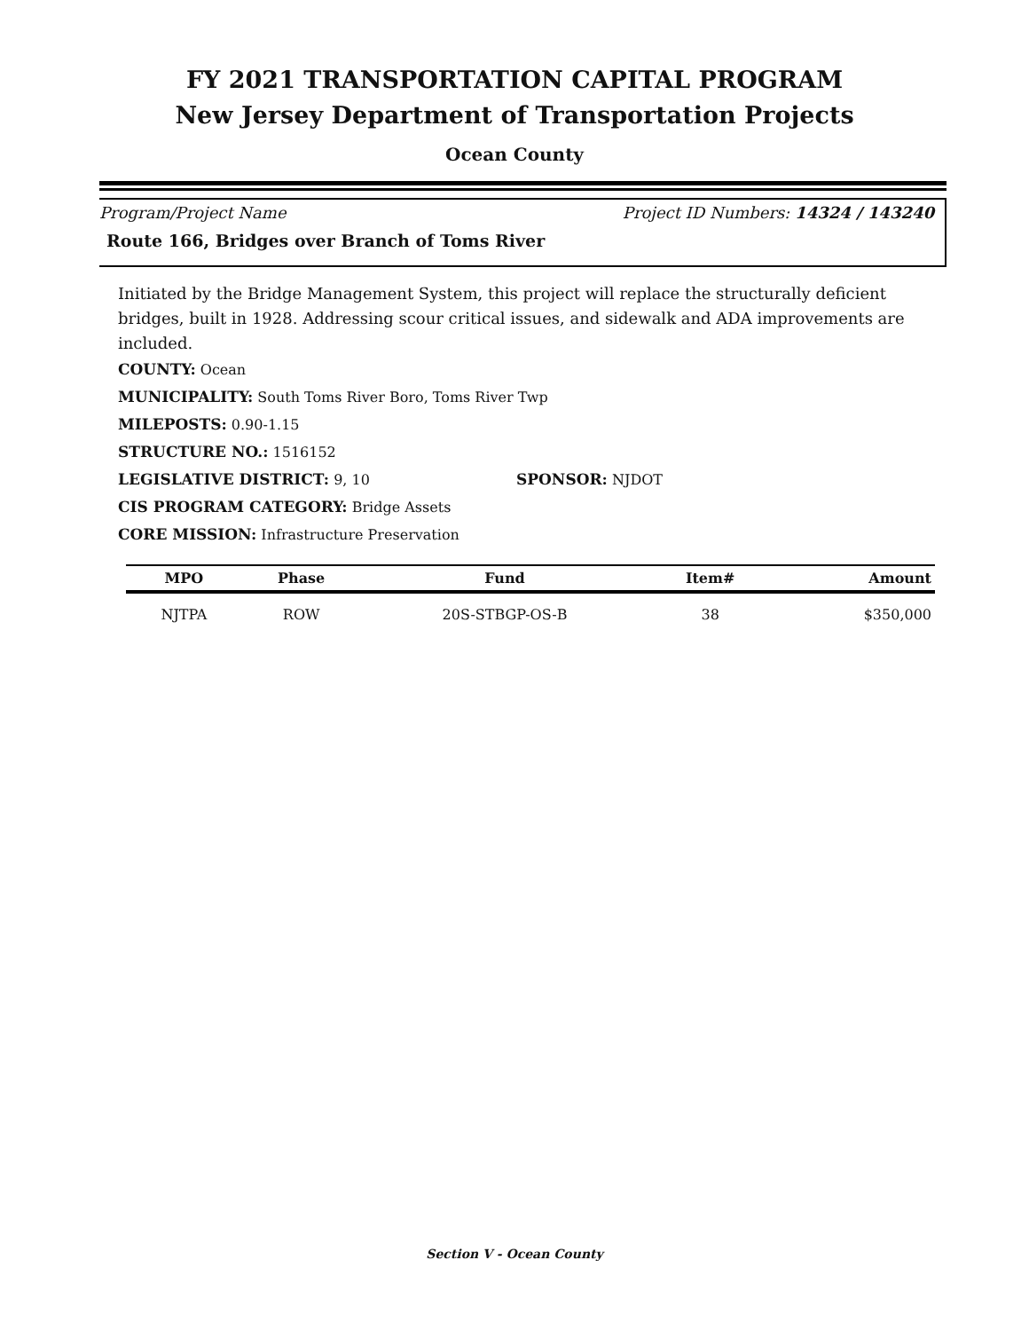FY 2021 TRANSPORTATION CAPITAL PROGRAM
New Jersey Department of Transportation Projects
Ocean County
Program/Project Name Project ID Numbers: 14324 / 143240
Route 166, Bridges over Branch of Toms River
Initiated by the Bridge Management System, this project will replace the structurally deficient bridges, built in 1928. Addressing scour critical issues, and sidewalk and ADA improvements are included.
COUNTY: Ocean
MUNICIPALITY: South Toms River Boro, Toms River Twp
MILEPOSTS: 0.90-1.15
STRUCTURE NO.: 1516152
LEGISLATIVE DISTRICT: 9, 10 SPONSOR: NJDOT
CIS PROGRAM CATEGORY: Bridge Assets
CORE MISSION: Infrastructure Preservation
| MPO | Phase | Fund | Item# | Amount |
| --- | --- | --- | --- | --- |
| NJTPA | ROW | 20S-STBGP-OS-B | 38 | $350,000 |
Section V - Ocean County